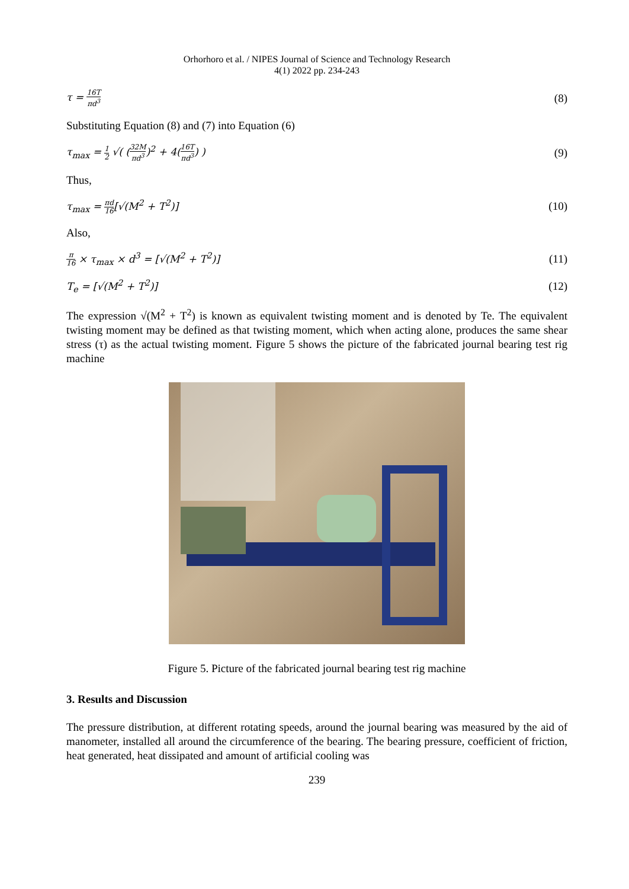Orhorhoro et al. / NIPES Journal of Science and Technology Research
4(1) 2022 pp. 234-243
τ = 16T πd<sup>3</sup>
(8)
Substituting Equation (8) and (7) into Equation (6)
τ<sub>max</sub> = 1 2 √( (32M πd<sup>3</sup>)<sup>2</sup> + 4(16T πd<sup>3</sup>) )
(9)
Thus,
τ<sub>max</sub> = πd 16[√(M<sup>2</sup> + T<sup>2</sup>)] (10)
Also,
π 16 × τ<sub>max</sub> × d<sup>3</sup> = [√(M<sup>2</sup> + T<sup>2</sup>)]
(11)
T<sub>e</sub> = [√(M<sup>2</sup> + T<sup>2</sup>)] (12)
The expression √(M<sup>2</sup> + T<sup>2</sup>) is known as equivalent twisting moment and is denoted by Te. The equivalent twisting moment may be defined as that twisting moment, which when acting alone, produces the same shear stress (τ) as the actual twisting moment. Figure 5 shows the picture of the fabricated journal bearing test rig machine
Figure 5. Picture of the fabricated journal bearing test rig machine
3. Results and Discussion
The pressure distribution, at different rotating speeds, around the journal bearing was measured by the aid of manometer, installed all around the circumference of the bearing. The bearing pressure, coefficient of friction, heat generated, heat dissipated and amount of artificial cooling was
239